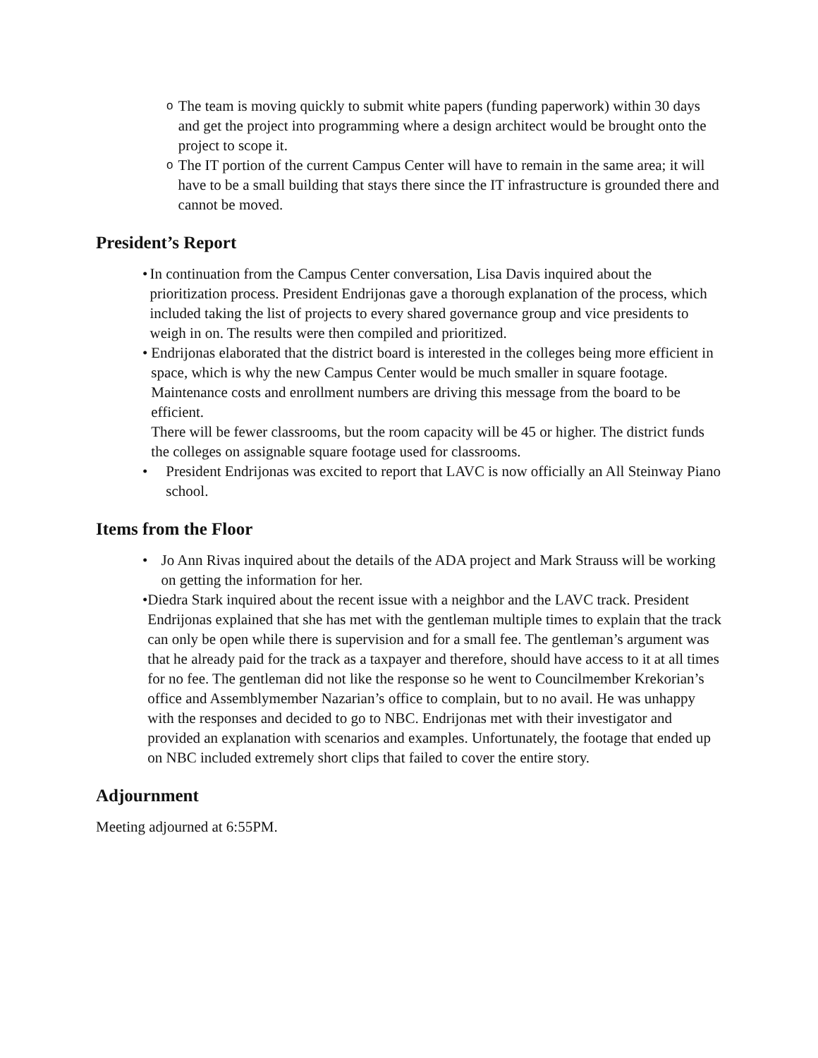o The team is moving quickly to submit white papers (funding paperwork) within 30 days and get the project into programming where a design architect would be brought onto the project to scope it.
o The IT portion of the current Campus Center will have to remain in the same area; it will have to be a small building that stays there since the IT infrastructure is grounded there and cannot be moved.
President’s Report
• In continuation from the Campus Center conversation, Lisa Davis inquired about the prioritization process. President Endrijonas gave a thorough explanation of the process, which included taking the list of projects to every shared governance group and vice presidents to weigh in on. The results were then compiled and prioritized.
• Endrijonas elaborated that the district board is interested in the colleges being more efficient in space, which is why the new Campus Center would be much smaller in square footage. Maintenance costs and enrollment numbers are driving this message from the board to be efficient.
There will be fewer classrooms, but the room capacity will be 45 or higher. The district funds the colleges on assignable square footage used for classrooms.
• President Endrijonas was excited to report that LAVC is now officially an All Steinway Piano school.
Items from the Floor
• Jo Ann Rivas inquired about the details of the ADA project and Mark Strauss will be working on getting the information for her.
• Diedra Stark inquired about the recent issue with a neighbor and the LAVC track. President Endrijonas explained that she has met with the gentleman multiple times to explain that the track can only be open while there is supervision and for a small fee. The gentleman’s argument was that he already paid for the track as a taxpayer and therefore, should have access to it at all times for no fee. The gentleman did not like the response so he went to Councilmember Krekorian’s office and Assemblymember Nazarian’s office to complain, but to no avail. He was unhappy with the responses and decided to go to NBC. Endrijonas met with their investigator and provided an explanation with scenarios and examples. Unfortunately, the footage that ended up on NBC included extremely short clips that failed to cover the entire story.
Adjournment
Meeting adjourned at 6:55PM.